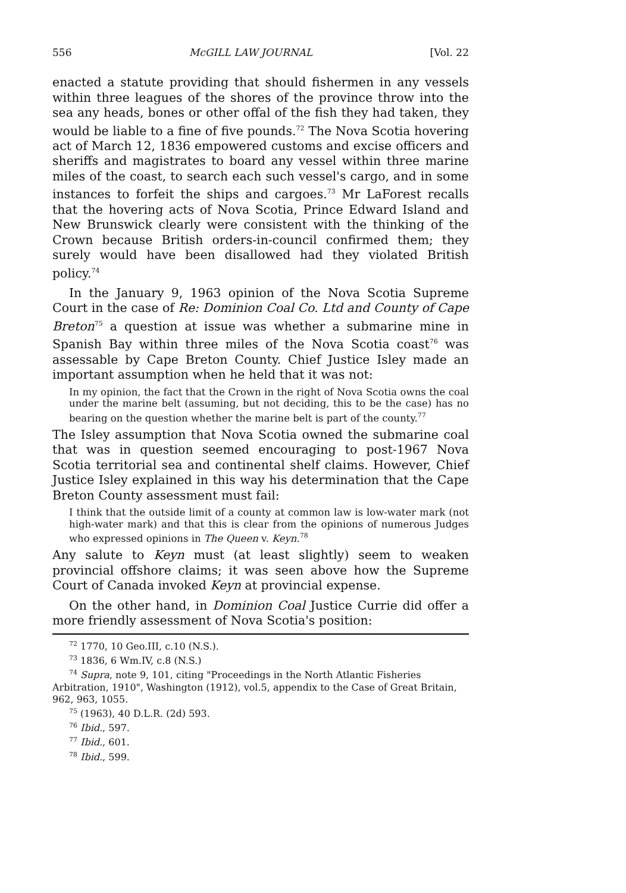556 McGILL LAW JOURNAL [Vol. 22
enacted a statute providing that should fishermen in any vessels within three leagues of the shores of the province throw into the sea any heads, bones or other offal of the fish they had taken, they would be liable to a fine of five pounds.<sup>72</sup> The Nova Scotia hovering act of March 12, 1836 empowered customs and excise officers and sheriffs and magistrates to board any vessel within three marine miles of the coast, to search each such vessel's cargo, and in some instances to forfeit the ships and cargoes.<sup>73</sup> Mr LaForest recalls that the hovering acts of Nova Scotia, Prince Edward Island and New Brunswick clearly were consistent with the thinking of the Crown because British orders-in-council confirmed them; they surely would have been disallowed had they violated British policy.<sup>74</sup>
In the January 9, 1963 opinion of the Nova Scotia Supreme Court in the case of Re: Dominion Coal Co. Ltd and County of Cape Breton<sup>75</sup> a question at issue was whether a submarine mine in Spanish Bay within three miles of the Nova Scotia coast<sup>76</sup> was assessable by Cape Breton County. Chief Justice Isley made an important assumption when he held that it was not:
In my opinion, the fact that the Crown in the right of Nova Scotia owns the coal under the marine belt (assuming, but not deciding, this to be the case) has no bearing on the question whether the marine belt is part of the county.<sup>77</sup>
The Isley assumption that Nova Scotia owned the submarine coal that was in question seemed encouraging to post-1967 Nova Scotia territorial sea and continental shelf claims. However, Chief Justice Isley explained in this way his determination that the Cape Breton County assessment must fail:
I think that the outside limit of a county at common law is low-water mark (not high-water mark) and that this is clear from the opinions of numerous Judges who expressed opinions in The Queen v. Keyn.<sup>78</sup>
Any salute to Keyn must (at least slightly) seem to weaken provincial offshore claims; it was seen above how the Supreme Court of Canada invoked Keyn at provincial expense.
On the other hand, in Dominion Coal Justice Currie did offer a more friendly assessment of Nova Scotia's position:
<sup>72</sup> 1770, 10 Geo.III, c.10 (N.S.).
<sup>73</sup> 1836, 6 Wm.IV, c.8 (N.S.)
<sup>74</sup> Supra, note 9, 101, citing "Proceedings in the North Atlantic Fisheries Arbitration, 1910", Washington (1912), vol.5, appendix to the Case of Great Britain, 962, 963, 1055.
<sup>75</sup> (1963), 40 D.L.R. (2d) 593.
<sup>76</sup> Ibid., 597.
<sup>77</sup> Ibid., 601.
<sup>78</sup> Ibid., 599.